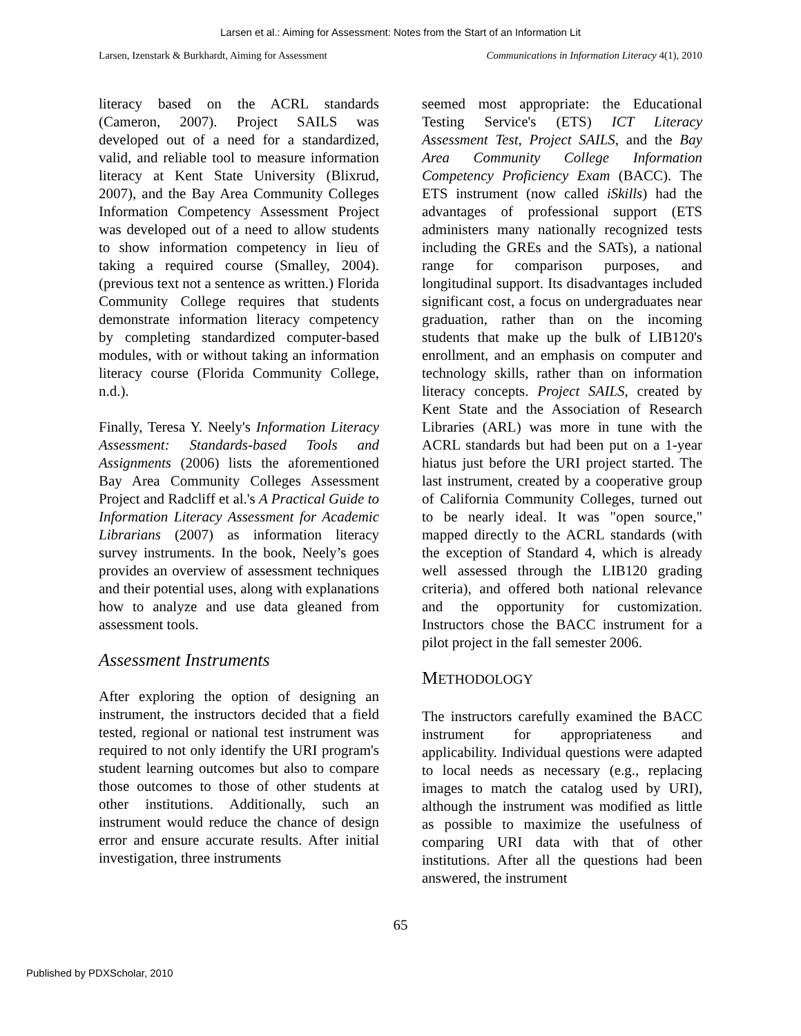Larsen et al.: Aiming for Assessment: Notes from the Start of an Information Lit
Larsen, Izenstark & Burkhardt, Aiming for Assessment Communications in Information Literacy 4(1), 2010
literacy based on the ACRL standards (Cameron, 2007). Project SAILS was developed out of a need for a standardized, valid, and reliable tool to measure information literacy at Kent State University (Blixrud, 2007), and the Bay Area Community Colleges Information Competency Assessment Project was developed out of a need to allow students to show information competency in lieu of taking a required course (Smalley, 2004). (previous text not a sentence as written.) Florida Community College requires that students demonstrate information literacy competency by completing standardized computer-based modules, with or without taking an information literacy course (Florida Community College, n.d.).
Finally, Teresa Y. Neely's Information Literacy Assessment: Standards-based Tools and Assignments (2006) lists the aforementioned Bay Area Community Colleges Assessment Project and Radcliff et al.'s A Practical Guide to Information Literacy Assessment for Academic Librarians (2007) as information literacy survey instruments. In the book, Neely’s goes provides an overview of assessment techniques and their potential uses, along with explanations how to analyze and use data gleaned from assessment tools.
Assessment Instruments
After exploring the option of designing an instrument, the instructors decided that a field tested, regional or national test instrument was required to not only identify the URI program's student learning outcomes but also to compare those outcomes to those of other students at other institutions. Additionally, such an instrument would reduce the chance of design error and ensure accurate results. After initial investigation, three instruments
seemed most appropriate: the Educational Testing Service's (ETS) ICT Literacy Assessment Test, Project SAILS, and the Bay Area Community College Information Competency Proficiency Exam (BACC). The ETS instrument (now called iSkills) had the advantages of professional support (ETS administers many nationally recognized tests including the GREs and the SATs), a national range for comparison purposes, and longitudinal support. Its disadvantages included significant cost, a focus on undergraduates near graduation, rather than on the incoming students that make up the bulk of LIB120's enrollment, and an emphasis on computer and technology skills, rather than on information literacy concepts. Project SAILS, created by Kent State and the Association of Research Libraries (ARL) was more in tune with the ACRL standards but had been put on a 1-year hiatus just before the URI project started. The last instrument, created by a cooperative group of California Community Colleges, turned out to be nearly ideal. It was "open source," mapped directly to the ACRL standards (with the exception of Standard 4, which is already well assessed through the LIB120 grading criteria), and offered both national relevance and the opportunity for customization. Instructors chose the BACC instrument for a pilot project in the fall semester 2006.
METHODOLOGY
The instructors carefully examined the BACC instrument for appropriateness and applicability. Individual questions were adapted to local needs as necessary (e.g., replacing images to match the catalog used by URI), although the instrument was modified as little as possible to maximize the usefulness of comparing URI data with that of other institutions. After all the questions had been answered, the instrument
65
Published by PDXScholar, 2010